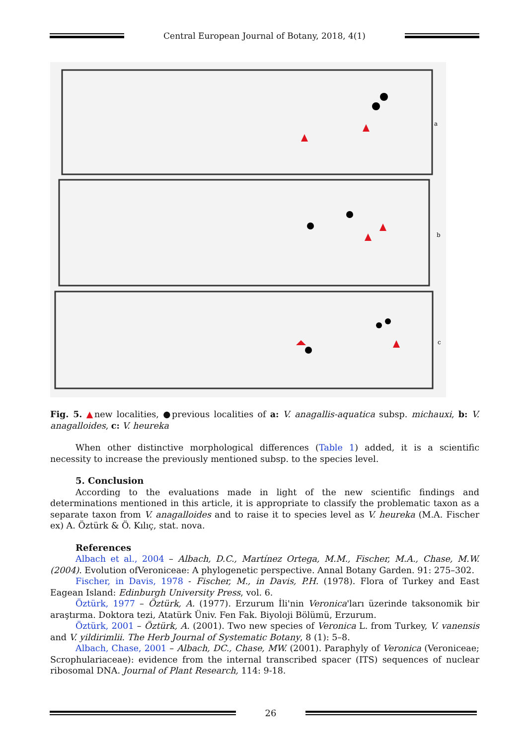Central European Journal of Botany, 2018, 4(1)
a
b
c
Fig. 5. ▲new localities, ●previous localities of a: V. anagallis-aquatica subsp. michauxi, b: V. anagalloides, c: V. heureka
When other distinctive morphological differences (Table 1) added, it is a scientific necessity to increase the previously mentioned subsp. to the species level.
5. Conclusion
According to the evaluations made in light of the new scientific findings and determinations mentioned in this article, it is appropriate to classify the problematic taxon as a separate taxon from V. anagalloides and to raise it to species level as V. heureka (M.A. Fischer ex) A. Öztürk & Ö. Kılıç, stat. nova.
References
Albach et al., 2004 – Albach, D.C., Martínez Ortega, M.M., Fischer, M.A., Chase, M.W. (2004). Evolution ofVeroniceae: A phylogenetic perspective. Annal Botany Garden. 91: 275–302.
Fischer, in Davis, 1978 - Fischer, M., in Davis, P.H. (1978). Flora of Turkey and East Eagean Island: Edinburgh University Press, vol. 6.
Öztürk, 1977 – Öztürk, A. (1977). Erzurum İli'nin Veronica'ları üzerinde taksonomik bir araştırma. Doktora tezi, Atatürk Üniv. Fen Fak. Biyoloji Bölümü, Erzurum.
Öztürk, 2001 – Öztürk, A. (2001). Two new species of Veronica L. from Turkey, V. vanensis and V. yildirimlii. The Herb Journal of Systematic Botany, 8 (1): 5–8.
Albach, Chase, 2001 – Albach, DC., Chase, MW. (2001). Paraphyly of Veronica (Veroniceae; Scrophulariaceae): evidence from the internal transcribed spacer (ITS) sequences of nuclear ribosomal DNA. Journal of Plant Research, 114: 9-18.
26